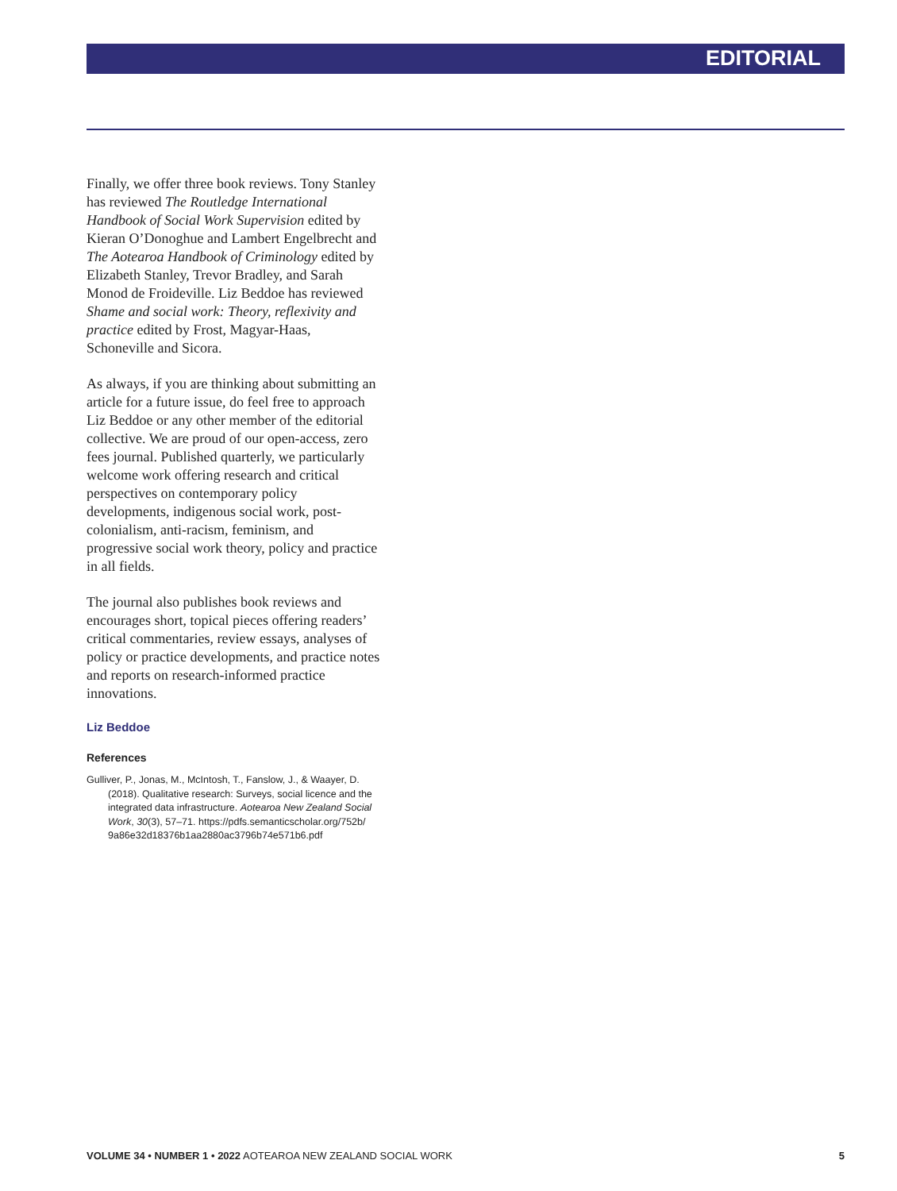EDITORIAL
Finally, we offer three book reviews. Tony Stanley has reviewed The Routledge International Handbook of Social Work Supervision edited by Kieran O’Donoghue and Lambert Engelbrecht and The Aotearoa Handbook of Criminology edited by Elizabeth Stanley, Trevor Bradley, and Sarah Monod de Froideville. Liz Beddoe has reviewed Shame and social work: Theory, reflexivity and practice edited by Frost, Magyar-Haas, Schoneville and Sicora.
As always, if you are thinking about submitting an article for a future issue, do feel free to approach Liz Beddoe or any other member of the editorial collective. We are proud of our open-access, zero fees journal. Published quarterly, we particularly welcome work offering research and critical perspectives on contemporary policy developments, indigenous social work, post-colonialism, anti-racism, feminism, and progressive social work theory, policy and practice in all fields.
The journal also publishes book reviews and encourages short, topical pieces offering readers’ critical commentaries, review essays, analyses of policy or practice developments, and practice notes and reports on research-informed practice innovations.
Liz Beddoe
References
Gulliver, P., Jonas, M., McIntosh, T., Fanslow, J., & Waayer, D. (2018). Qualitative research: Surveys, social licence and the integrated data infrastructure. Aotearoa New Zealand Social Work, 30(3), 57–71. https://pdfs.semanticscholar.org/752b/ 9a86e32d18376b1aa2880ac3796b74e571b6.pdf
VOLUME 34 • NUMBER 1 • 2022 AOTEAROA NEW ZEALAND SOCIAL WORK 5